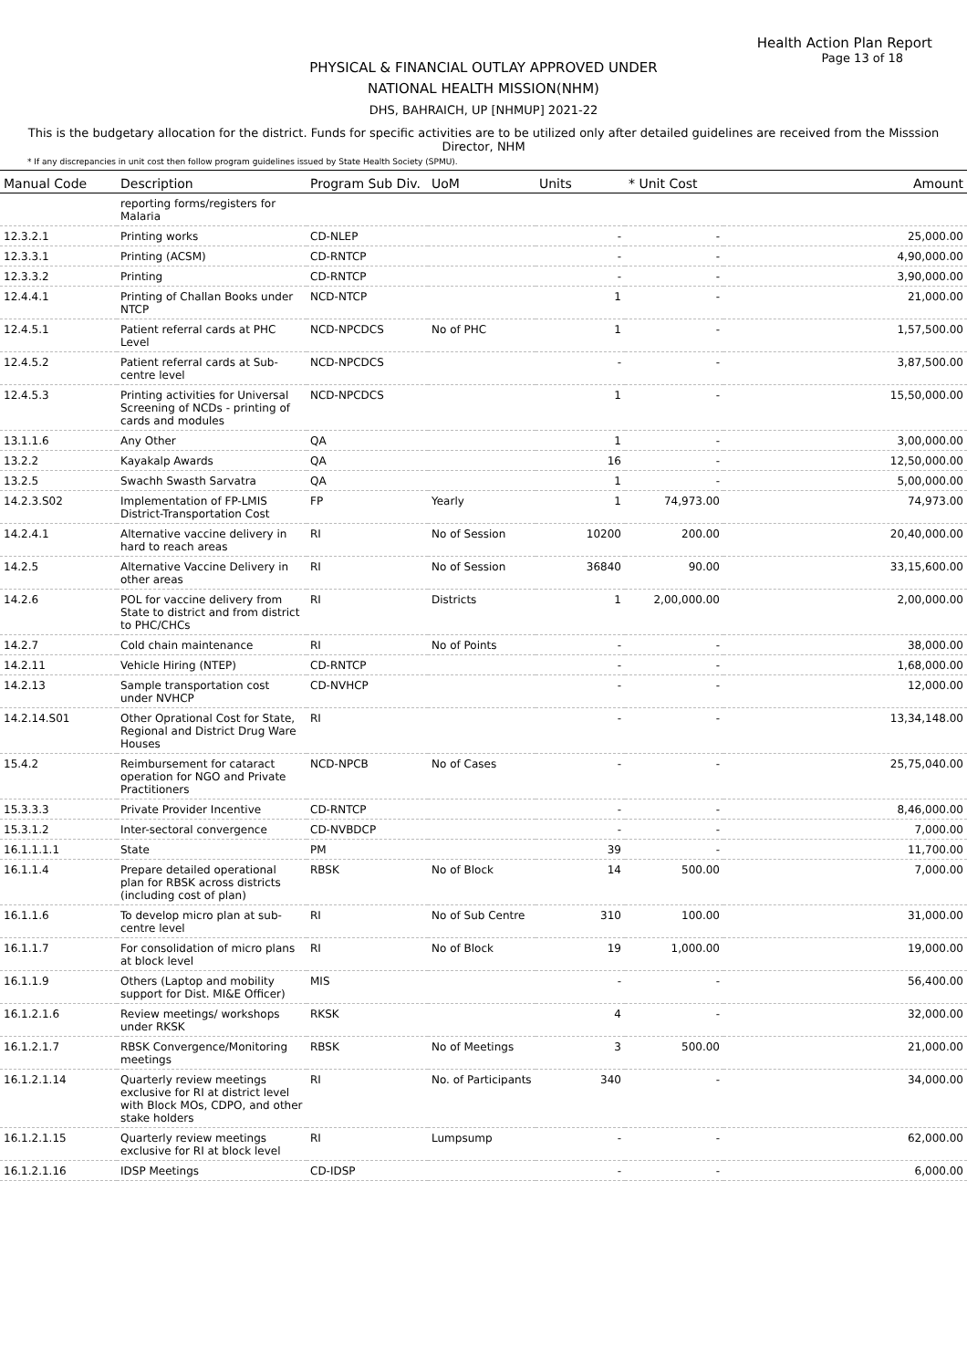Health Action Plan Report
Page 13 of 18
PHYSICAL & FINANCIAL OUTLAY APPROVED UNDER
NATIONAL HEALTH MISSION(NHM)
DHS, BAHRAICH, UP [NHMUP] 2021-22
This is the budgetary allocation for the district. Funds for specific activities are to be utilized only after detailed guidelines are received from the Misssion Director, NHM
* If any discrepancies in unit cost then follow program guidelines issued by State Health Society (SPMU).
| Manual Code | Description | Program Sub Div. | UoM | Units | * Unit Cost | Amount |
| --- | --- | --- | --- | --- | --- | --- |
| | reporting forms/registers for Malaria | | | | | |
| 12.3.2.1 | Printing works | CD-NLEP | | - | - | 25,000.00 |
| 12.3.3.1 | Printing (ACSM) | CD-RNTCP | | - | - | 4,90,000.00 |
| 12.3.3.2 | Printing | CD-RNTCP | | - | - | 3,90,000.00 |
| 12.4.4.1 | Printing of Challan Books under NTCP | NCD-NTCP | | 1 | - | 21,000.00 |
| 12.4.5.1 | Patient referral cards at PHC Level | NCD-NPCDCS | No of PHC | 1 | - | 1,57,500.00 |
| 12.4.5.2 | Patient referral cards at Sub-centre level | NCD-NPCDCS | | - | - | 3,87,500.00 |
| 12.4.5.3 | Printing activities for Universal Screening of NCDs - printing of cards and modules | NCD-NPCDCS | | 1 | - | 15,50,000.00 |
| 13.1.1.6 | Any Other | QA | | 1 | - | 3,00,000.00 |
| 13.2.2 | Kayakalp Awards | QA | | 16 | - | 12,50,000.00 |
| 13.2.5 | Swachh Swasth Sarvatra | QA | | 1 | - | 5,00,000.00 |
| 14.2.3.S02 | Implementation of FP-LMIS District-Transportation Cost | FP | Yearly | 1 | 74,973.00 | 74,973.00 |
| 14.2.4.1 | Alternative vaccine delivery in hard to reach areas | RI | No of Session | 10200 | 200.00 | 20,40,000.00 |
| 14.2.5 | Alternative Vaccine Delivery in other areas | RI | No of Session | 36840 | 90.00 | 33,15,600.00 |
| 14.2.6 | POL for vaccine delivery from State to district and from district to PHC/CHCs | RI | Districts | 1 | 2,00,000.00 | 2,00,000.00 |
| 14.2.7 | Cold chain maintenance | RI | No of Points | - | - | 38,000.00 |
| 14.2.11 | Vehicle Hiring (NTEP) | CD-RNTCP | | - | - | 1,68,000.00 |
| 14.2.13 | Sample transportation cost under NVHCP | CD-NVHCP | | - | - | 12,000.00 |
| 14.2.14.S01 | Other Oprational Cost for State, Regional and District Drug Ware Houses | RI | | - | - | 13,34,148.00 |
| 15.4.2 | Reimbursement for cataract operation for NGO and Private Practitioners | NCD-NPCB | No of Cases | - | - | 25,75,040.00 |
| 15.3.3.3 | Private Provider Incentive | CD-RNTCP | | - | - | 8,46,000.00 |
| 15.3.1.2 | Inter-sectoral convergence | CD-NVBDCP | | - | - | 7,000.00 |
| 16.1.1.1.1 | State | PM | | 39 | - | 11,700.00 |
| 16.1.1.4 | Prepare detailed operational plan for RBSK across districts (including cost of plan) | RBSK | No of Block | 14 | 500.00 | 7,000.00 |
| 16.1.1.6 | To develop micro plan at sub-centre level | RI | No of Sub Centre | 310 | 100.00 | 31,000.00 |
| 16.1.1.7 | For consolidation of micro plans at block level | RI | No of Block | 19 | 1,000.00 | 19,000.00 |
| 16.1.1.9 | Others (Laptop and mobility support for Dist. MI&E Officer) | MIS | | - | - | 56,400.00 |
| 16.1.2.1.6 | Review meetings/ workshops under RKSK | RKSK | | 4 | - | 32,000.00 |
| 16.1.2.1.7 | RBSK Convergence/Monitoring meetings | RBSK | No of Meetings | 3 | 500.00 | 21,000.00 |
| 16.1.2.1.14 | Quarterly review meetings exclusive for RI at district level with Block MOs, CDPO, and other stake holders | RI | No. of Participants | 340 | - | 34,000.00 |
| 16.1.2.1.15 | Quarterly review meetings exclusive for RI at block level | RI | Lumpsump | - | - | 62,000.00 |
| 16.1.2.1.16 | IDSP Meetings | CD-IDSP | | - | - | 6,000.00 |